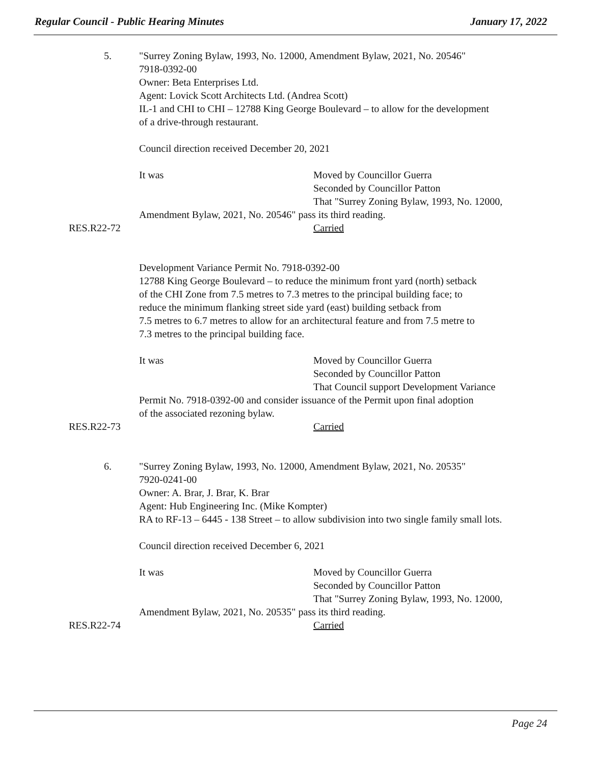Regular Council - Public Hearing Minutes January 17, 2022
5. "Surrey Zoning Bylaw, 1993, No. 12000, Amendment Bylaw, 2021, No. 20546"
7918-0392-00
Owner: Beta Enterprises Ltd.
Agent: Lovick Scott Architects Ltd. (Andrea Scott)
IL-1 and CHI to CHI – 12788 King George Boulevard – to allow for the development
of a drive-through restaurant.
Council direction received December 20, 2021
It was Moved by Councillor Guerra
Seconded by Councillor Patton
That "Surrey Zoning Bylaw, 1993, No. 12000,
Amendment Bylaw, 2021, No. 20546" pass its third reading.
RES.R22-72 Carried
Development Variance Permit No. 7918-0392-00
12788 King George Boulevard – to reduce the minimum front yard (north) setback
of the CHI Zone from 7.5 metres to 7.3 metres to the principal building face; to
reduce the minimum flanking street side yard (east) building setback from
7.5 metres to 6.7 metres to allow for an architectural feature and from 7.5 metre to
7.3 metres to the principal building face.
It was Moved by Councillor Guerra
Seconded by Councillor Patton
That Council support Development Variance
Permit No. 7918-0392-00 and consider issuance of the Permit upon final adoption
of the associated rezoning bylaw.
RES.R22-73 Carried
6. "Surrey Zoning Bylaw, 1993, No. 12000, Amendment Bylaw, 2021, No. 20535"
7920-0241-00
Owner: A. Brar, J. Brar, K. Brar
Agent: Hub Engineering Inc. (Mike Kompter)
RA to RF-13 – 6445 - 138 Street – to allow subdivision into two single family small lots.
Council direction received December 6, 2021
It was Moved by Councillor Guerra
Seconded by Councillor Patton
That "Surrey Zoning Bylaw, 1993, No. 12000,
Amendment Bylaw, 2021, No. 20535" pass its third reading.
RES.R22-74 Carried
Page 24